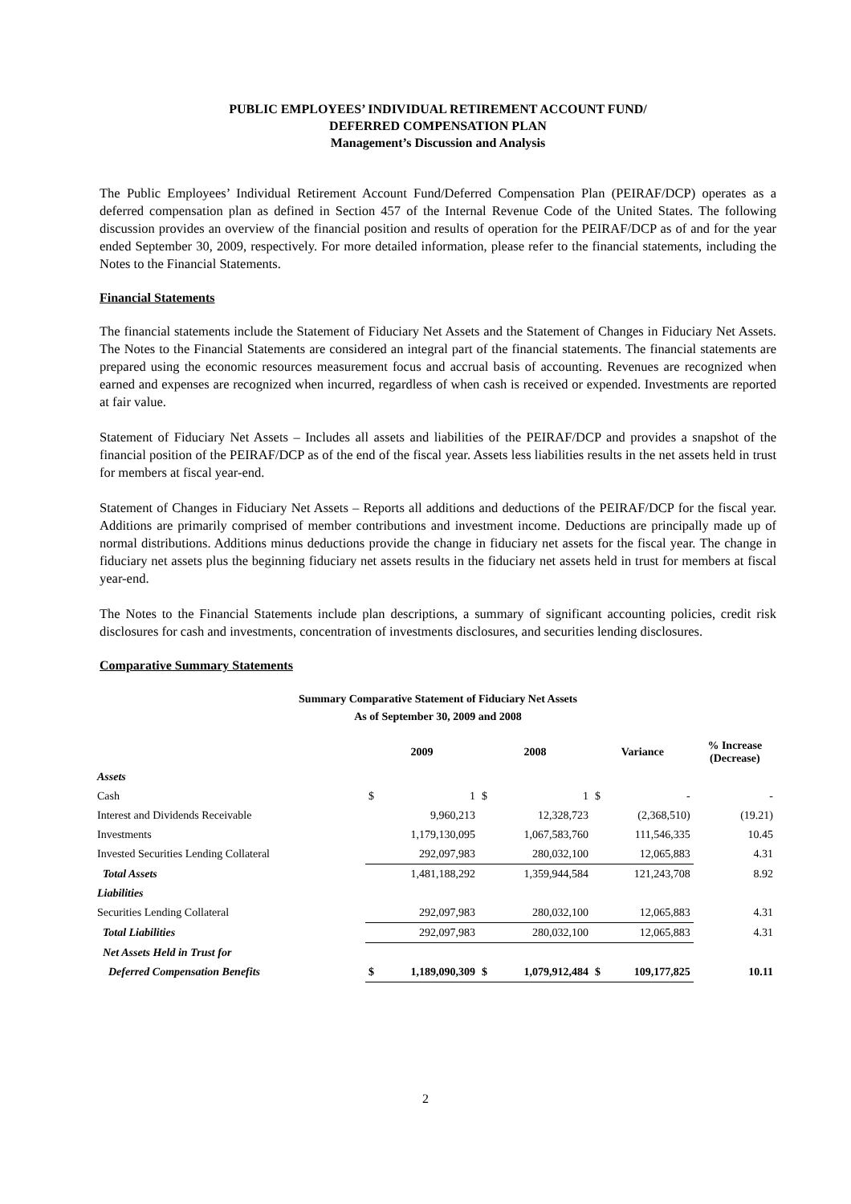PUBLIC EMPLOYEES’ INDIVIDUAL RETIREMENT ACCOUNT FUND/
DEFERRED COMPENSATION PLAN
Management’s Discussion and Analysis
The Public Employees’ Individual Retirement Account Fund/Deferred Compensation Plan (PEIRAF/DCP) operates as a deferred compensation plan as defined in Section 457 of the Internal Revenue Code of the United States. The following discussion provides an overview of the financial position and results of operation for the PEIRAF/DCP as of and for the year ended September 30, 2009, respectively. For more detailed information, please refer to the financial statements, including the Notes to the Financial Statements.
Financial Statements
The financial statements include the Statement of Fiduciary Net Assets and the Statement of Changes in Fiduciary Net Assets. The Notes to the Financial Statements are considered an integral part of the financial statements. The financial statements are prepared using the economic resources measurement focus and accrual basis of accounting. Revenues are recognized when earned and expenses are recognized when incurred, regardless of when cash is received or expended. Investments are reported at fair value.
Statement of Fiduciary Net Assets – Includes all assets and liabilities of the PEIRAF/DCP and provides a snapshot of the financial position of the PEIRAF/DCP as of the end of the fiscal year. Assets less liabilities results in the net assets held in trust for members at fiscal year-end.
Statement of Changes in Fiduciary Net Assets – Reports all additions and deductions of the PEIRAF/DCP for the fiscal year. Additions are primarily comprised of member contributions and investment income. Deductions are principally made up of normal distributions. Additions minus deductions provide the change in fiduciary net assets for the fiscal year. The change in fiduciary net assets plus the beginning fiduciary net assets results in the fiduciary net assets held in trust for members at fiscal year-end.
The Notes to the Financial Statements include plan descriptions, a summary of significant accounting policies, credit risk disclosures for cash and investments, concentration of investments disclosures, and securities lending disclosures.
Comparative Summary Statements
Summary Comparative Statement of Fiduciary Net Assets
As of September 30, 2009 and 2008
| | 2009 | | 2008 | | Variance | | % Increase (Decrease) |
| --- | --- | --- | --- | --- | --- | --- | --- |
| Assets | | | | | | | |
| Cash | $ | 1 | $ | 1 | $ | - | - |
| Interest and Dividends Receivable | | 9,960,213 | | 12,328,723 | | (2,368,510) | (19.21) |
| Investments | | 1,179,130,095 | | 1,067,583,760 | | 111,546,335 | 10.45 |
| Invested Securities Lending Collateral | | 292,097,983 | | 280,032,100 | | 12,065,883 | 4.31 |
| Total Assets | | 1,481,188,292 | | 1,359,944,584 | | 121,243,708 | 8.92 |
| Liabilities | | | | | | | |
| Securities Lending Collateral | | 292,097,983 | | 280,032,100 | | 12,065,883 | 4.31 |
| Total Liabilities | | 292,097,983 | | 280,032,100 | | 12,065,883 | 4.31 |
| Net Assets Held in Trust for | | | | | | | |
| Deferred Compensation Benefits | $ | 1,189,090,309 | $ | 1,079,912,484 | $ | 109,177,825 | 10.11 |
2